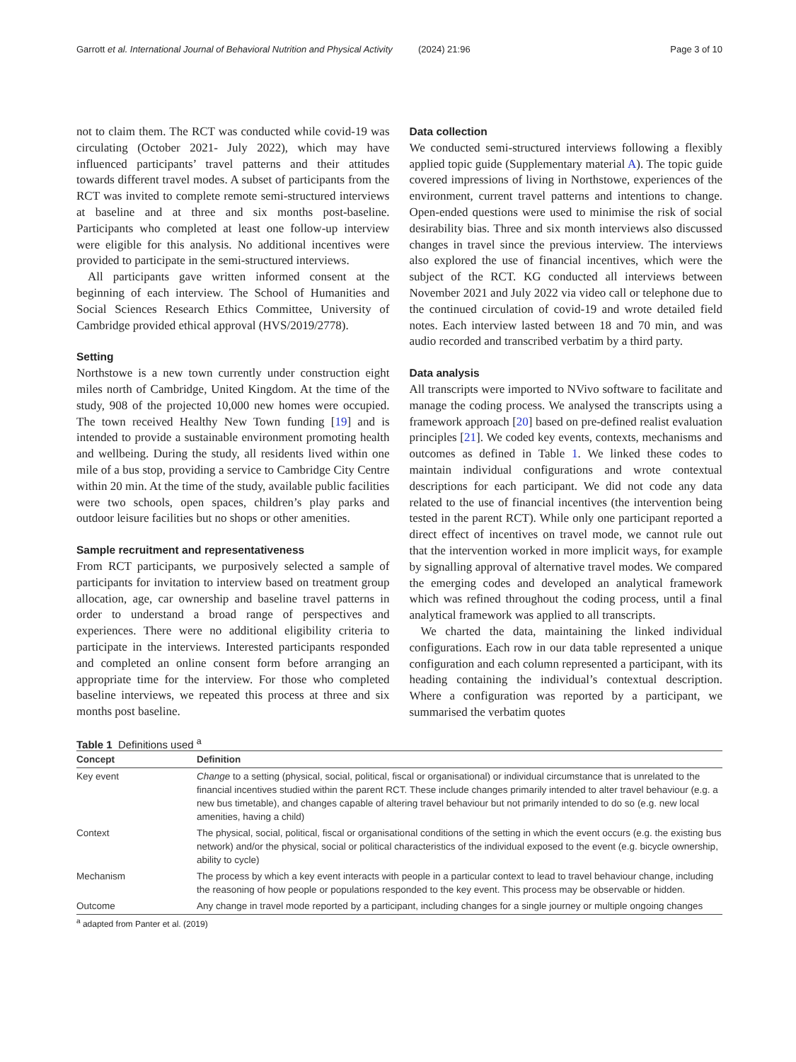Garrott et al. International Journal of Behavioral Nutrition and Physical Activity (2024) 21:96 Page 3 of 10
not to claim them. The RCT was conducted while covid-19 was circulating (October 2021- July 2022), which may have influenced participants’ travel patterns and their attitudes towards different travel modes. A subset of participants from the RCT was invited to complete remote semi-structured interviews at baseline and at three and six months post-baseline. Participants who completed at least one follow-up interview were eligible for this analysis. No additional incentives were provided to participate in the semi-structured interviews.
All participants gave written informed consent at the beginning of each interview. The School of Humanities and Social Sciences Research Ethics Committee, University of Cambridge provided ethical approval (HVS/2019/2778).
Setting
Northstowe is a new town currently under construction eight miles north of Cambridge, United Kingdom. At the time of the study, 908 of the projected 10,000 new homes were occupied. The town received Healthy New Town funding [19] and is intended to provide a sustainable environment promoting health and wellbeing. During the study, all residents lived within one mile of a bus stop, providing a service to Cambridge City Centre within 20 min. At the time of the study, available public facilities were two schools, open spaces, children’s play parks and outdoor leisure facilities but no shops or other amenities.
Sample recruitment and representativeness
From RCT participants, we purposively selected a sample of participants for invitation to interview based on treatment group allocation, age, car ownership and baseline travel patterns in order to understand a broad range of perspectives and experiences. There were no additional eligibility criteria to participate in the interviews. Interested participants responded and completed an online consent form before arranging an appropriate time for the interview. For those who completed baseline interviews, we repeated this process at three and six months post baseline.
Data collection
We conducted semi-structured interviews following a flexibly applied topic guide (Supplementary material A). The topic guide covered impressions of living in Northstowe, experiences of the environment, current travel patterns and intentions to change. Open-ended questions were used to minimise the risk of social desirability bias. Three and six month interviews also discussed changes in travel since the previous interview. The interviews also explored the use of financial incentives, which were the subject of the RCT. KG conducted all interviews between November 2021 and July 2022 via video call or telephone due to the continued circulation of covid-19 and wrote detailed field notes. Each interview lasted between 18 and 70 min, and was audio recorded and transcribed verbatim by a third party.
Data analysis
All transcripts were imported to NVivo software to facilitate and manage the coding process. We analysed the transcripts using a framework approach [20] based on pre-defined realist evaluation principles [21]. We coded key events, contexts, mechanisms and outcomes as defined in Table 1. We linked these codes to maintain individual configurations and wrote contextual descriptions for each participant. We did not code any data related to the use of financial incentives (the intervention being tested in the parent RCT). While only one participant reported a direct effect of incentives on travel mode, we cannot rule out that the intervention worked in more implicit ways, for example by signalling approval of alternative travel modes. We compared the emerging codes and developed an analytical framework which was refined throughout the coding process, until a final analytical framework was applied to all transcripts.
We charted the data, maintaining the linked individual configurations. Each row in our data table represented a unique configuration and each column represented a participant, with its heading containing the individual’s contextual description. Where a configuration was reported by a participant, we summarised the verbatim quotes
Table 1 Definitions used <sup>a</sup>
| Concept | Definition |
| --- | --- |
| Key event | Change to a setting (physical, social, political, fiscal or organisational) or individual circumstance that is unrelated to the financial incentives studied within the parent RCT. These include changes primarily intended to alter travel behaviour (e.g. a new bus timetable), and changes capable of altering travel behaviour but not primarily intended to do so (e.g. new local amenities, having a child) |
| Context | The physical, social, political, fiscal or organisational conditions of the setting in which the event occurs (e.g. the existing bus network) and/or the physical, social or political characteristics of the individual exposed to the event (e.g. bicycle ownership, ability to cycle) |
| Mechanism | The process by which a key event interacts with people in a particular context to lead to travel behaviour change, including the reasoning of how people or populations responded to the key event. This process may be observable or hidden. |
| Outcome | Any change in travel mode reported by a participant, including changes for a single journey or multiple ongoing changes |
<sup>a</sup> adapted from Panter et al. (2019)